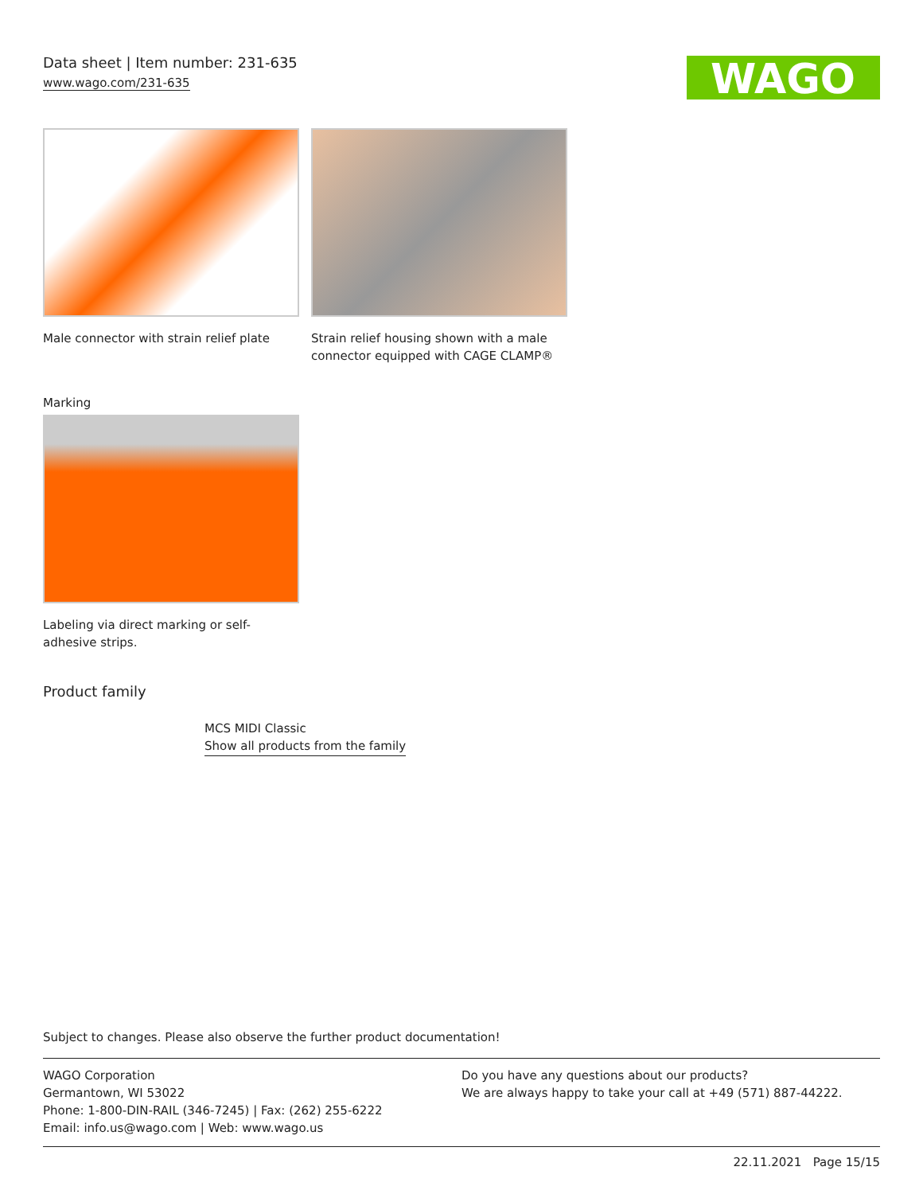Data sheet | Item number: 231-635
www.wago.com/231-635
WAGO
Male connector with strain relief plate
Strain relief housing shown with a male connector equipped with CAGE CLAMP®
Marking
Labeling via direct marking or self-adhesive strips.
Product family
MCS MIDI Classic
Show all products from the family
Subject to changes. Please also observe the further product documentation!
WAGO Corporation
Germantown, WI 53022
Phone: 1-800-DIN-RAIL (346-7245) | Fax: (262) 255-6222
Email: info.us@wago.com | Web: www.wago.us
Do you have any questions about our products?
We are always happy to take your call at +49 (571) 887-44222.
22.11.2021 Page 15/15